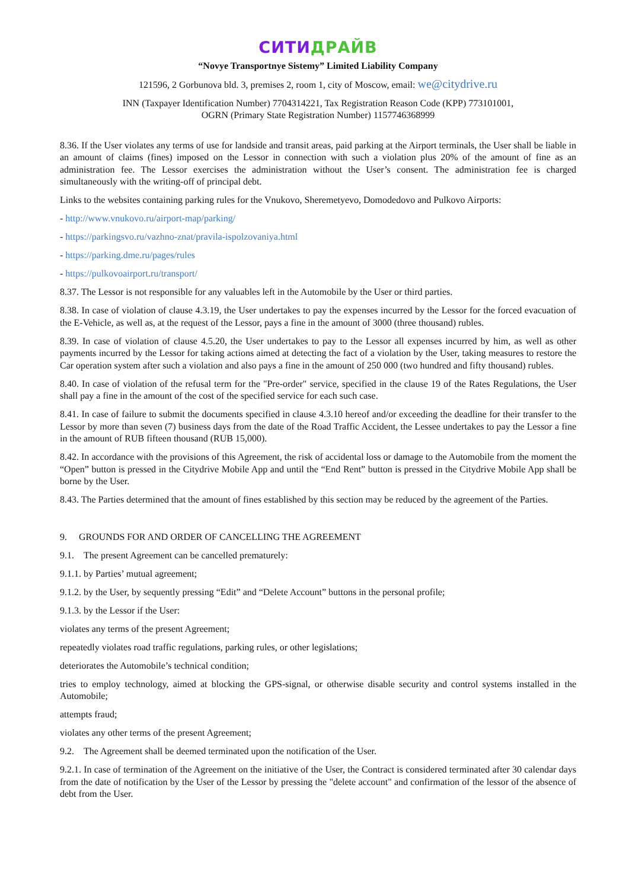СИТИДРАЙВ
“Novye Transportnye Sistemy” Limited Liability Company
121596, 2 Gorbunova bld. 3, premises 2, room 1, city of Moscow, email: we@citydrive.ru
INN (Taxpayer Identification Number) 7704314221, Tax Registration Reason Code (KPP) 773101001,
OGRN (Primary State Registration Number) 1157746368999
8.36. If the User violates any terms of use for landside and transit areas, paid parking at the Airport terminals, the User shall be liable in an amount of claims (fines) imposed on the Lessor in connection with such a violation plus 20% of the amount of fine as an administration fee. The Lessor exercises the administration without the User’s consent. The administration fee is charged simultaneously with the writing-off of principal debt.
Links to the websites containing parking rules for the Vnukovo, Sheremetyevo, Domodedovo and Pulkovo Airports:
- http://www.vnukovo.ru/airport-map/parking/
- https://parkingsvo.ru/vazhno-znat/pravila-ispolzovaniya.html
- https://parking.dme.ru/pages/rules
- https://pulkovoairport.ru/transport/
8.37. The Lessor is not responsible for any valuables left in the Automobile by the User or third parties.
8.38. In case of violation of clause 4.3.19, the User undertakes to pay the expenses incurred by the Lessor for the forced evacuation of the E-Vehicle, as well as, at the request of the Lessor, pays a fine in the amount of 3000 (three thousand) rubles.
8.39. In case of violation of clause 4.5.20, the User undertakes to pay to the Lessor all expenses incurred by him, as well as other payments incurred by the Lessor for taking actions aimed at detecting the fact of a violation by the User, taking measures to restore the Car operation system after such a violation and also pays a fine in the amount of 250 000 (two hundred and fifty thousand) rubles.
8.40. In case of violation of the refusal term for the "Pre-order" service, specified in the clause 19 of the Rates Regulations, the User shall pay a fine in the amount of the cost of the specified service for each such case.
8.41. In case of failure to submit the documents specified in clause 4.3.10 hereof and/or exceeding the deadline for their transfer to the Lessor by more than seven (7) business days from the date of the Road Traffic Accident, the Lessee undertakes to pay the Lessor a fine in the amount of RUB fifteen thousand (RUB 15,000).
8.42. In accordance with the provisions of this Agreement, the risk of accidental loss or damage to the Automobile from the moment the “Open” button is pressed in the Citydrive Mobile App and until the “End Rent” button is pressed in the Citydrive Mobile App shall be borne by the User.
8.43. The Parties determined that the amount of fines established by this section may be reduced by the agreement of the Parties.
9. GROUNDS FOR AND ORDER OF CANCELLING THE AGREEMENT
9.1. The present Agreement can be cancelled prematurely:
9.1.1. by Parties’ mutual agreement;
9.1.2. by the User, by sequently pressing “Edit” and “Delete Account” buttons in the personal profile;
9.1.3. by the Lessor if the User:
violates any terms of the present Agreement;
repeatedly violates road traffic regulations, parking rules, or other legislations;
deteriorates the Automobile’s technical condition;
tries to employ technology, aimed at blocking the GPS-signal, or otherwise disable security and control systems installed in the Automobile;
attempts fraud;
violates any other terms of the present Agreement;
9.2. The Agreement shall be deemed terminated upon the notification of the User.
9.2.1. In case of termination of the Agreement on the initiative of the User, the Contract is considered terminated after 30 calendar days from the date of notification by the User of the Lessor by pressing the "delete account" and confirmation of the lessor of the absence of debt from the User.